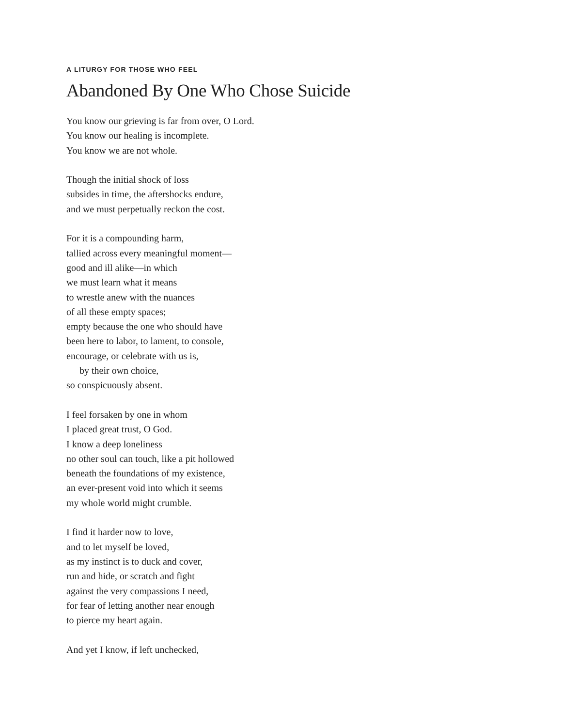A LITURGY FOR THOSE WHO FEEL
Abandoned By One Who Chose Suicide
You know our grieving is far from over, O Lord.
You know our healing is incomplete.
You know we are not whole.
Though the initial shock of loss
subsides in time, the aftershocks endure,
and we must perpetually reckon the cost.
For it is a compounding harm,
tallied across every meaningful moment—
good and ill alike—in which
we must learn what it means
to wrestle anew with the nuances
of all these empty spaces;
empty because the one who should have
been here to labor, to lament, to console,
encourage, or celebrate with us is,
by their own choice,
so conspicuously absent.
I feel forsaken by one in whom
I placed great trust, O God.
I know a deep loneliness
no other soul can touch, like a pit hollowed
beneath the foundations of my existence,
an ever-present void into which it seems
my whole world might crumble.
I find it harder now to love,
and to let myself be loved,
as my instinct is to duck and cover,
run and hide, or scratch and fight
against the very compassions I need,
for fear of letting another near enough
to pierce my heart again.
And yet I know, if left unchecked,